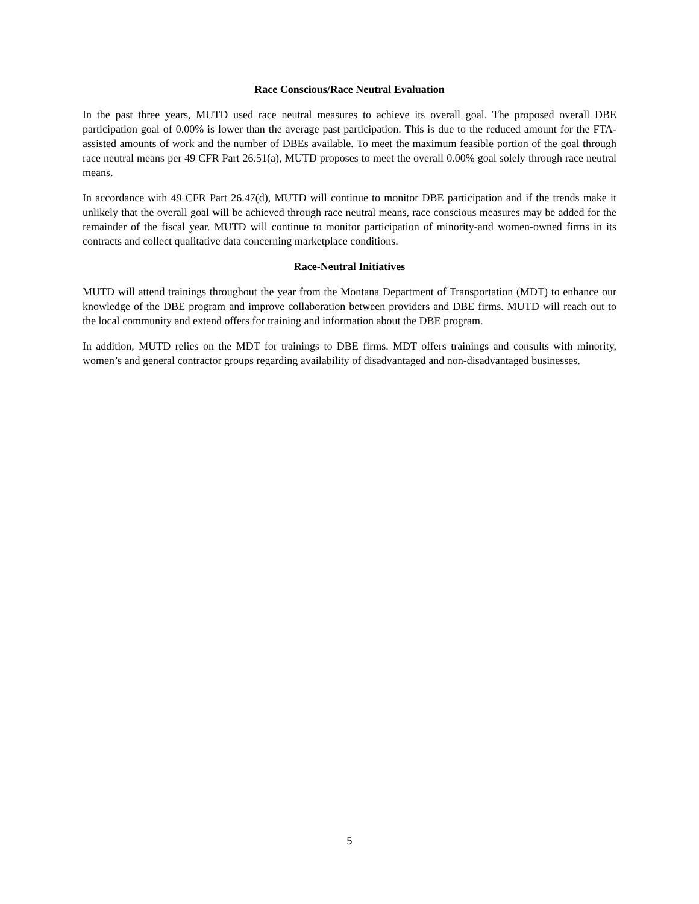Race Conscious/Race Neutral Evaluation
In the past three years, MUTD used race neutral measures to achieve its overall goal. The proposed overall DBE participation goal of 0.00% is lower than the average past participation. This is due to the reduced amount for the FTA-assisted amounts of work and the number of DBEs available. To meet the maximum feasible portion of the goal through race neutral means per 49 CFR Part 26.51(a), MUTD proposes to meet the overall 0.00% goal solely through race neutral means.
In accordance with 49 CFR Part 26.47(d), MUTD will continue to monitor DBE participation and if the trends make it unlikely that the overall goal will be achieved through race neutral means, race conscious measures may be added for the remainder of the fiscal year. MUTD will continue to monitor participation of minority-and women-owned firms in its contracts and collect qualitative data concerning marketplace conditions.
Race-Neutral Initiatives
MUTD will attend trainings throughout the year from the Montana Department of Transportation (MDT) to enhance our knowledge of the DBE program and improve collaboration between providers and DBE firms. MUTD will reach out to the local community and extend offers for training and information about the DBE program.
In addition, MUTD relies on the MDT for trainings to DBE firms. MDT offers trainings and consults with minority, women’s and general contractor groups regarding availability of disadvantaged and non-disadvantaged businesses.
5